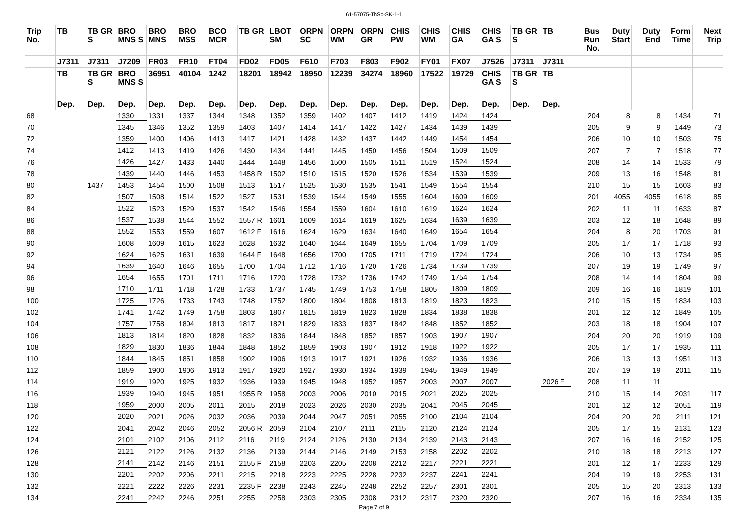61-57075-ThSc-SK-1-1
| Trip No. | TB | TB GR S | BRO MNS S | BRO MNS | BRO MSS | BCO MCR | TB GR | LBOT SM | ORPN SC | ORPN WM | ORPN GR | CHIS PW | CHIS WM | CHIS GA | CHIS GA S | TB GR S | TB | Bus Run No. | Duty Start | Duty End | Form Time | Next Trip |
| --- | --- | --- | --- | --- | --- | --- | --- | --- | --- | --- | --- | --- | --- | --- | --- | --- | --- | --- | --- | --- | --- | --- |
| | J7311 | J7311 | J7209 | FR03 | FR10 | FT04 | FD02 | FD05 | F610 | F703 | F803 | F902 | FY01 | FX07 | J7526 | J7311 | J7311 | | | | | |
| | TB | TB GR S | BRO MNS S | 36951 | 40104 | 1242 | 18201 | 18942 | 18950 | 12239 | 34274 | 18960 | 17522 | 19729 | CHIS GA S | TB GR S | TB | | | | | |
| | Dep. | Dep. | Dep. | Dep. | Dep. | Dep. | Dep. | Dep. | Dep. | Dep. | Dep. | Dep. | Dep. | Dep. | Dep. | Dep. | Dep. | | | | | |
| 68 | | | 1330 | 1331 | 1337 | 1344 | 1348 | 1352 | 1359 | 1402 | 1407 | 1412 | 1419 | 1424 | 1424 | | | 204 | 8 | 8 | 1434 | 71 |
| 70 | | | 1345 | 1346 | 1352 | 1359 | 1403 | 1407 | 1414 | 1417 | 1422 | 1427 | 1434 | 1439 | 1439 | | | 205 | 9 | 9 | 1449 | 73 |
| 72 | | | 1359 | 1400 | 1406 | 1413 | 1417 | 1421 | 1428 | 1432 | 1437 | 1442 | 1449 | 1454 | 1454 | | | 206 | 10 | 10 | 1503 | 75 |
| 74 | | | 1412 | 1413 | 1419 | 1426 | 1430 | 1434 | 1441 | 1445 | 1450 | 1456 | 1504 | 1509 | 1509 | | | 207 | 7 | 7 | 1518 | 77 |
| 76 | | | 1426 | 1427 | 1433 | 1440 | 1444 | 1448 | 1456 | 1500 | 1505 | 1511 | 1519 | 1524 | 1524 | | | 208 | 14 | 14 | 1533 | 79 |
| 78 | | | 1439 | 1440 | 1446 | 1453 | 1458 R | 1502 | 1510 | 1515 | 1520 | 1526 | 1534 | 1539 | 1539 | | | 209 | 13 | 16 | 1548 | 81 |
| 80 | | 1437 | 1453 | 1454 | 1500 | 1508 | 1513 | 1517 | 1525 | 1530 | 1535 | 1541 | 1549 | 1554 | 1554 | | | 210 | 15 | 15 | 1603 | 83 |
| 82 | | | 1507 | 1508 | 1514 | 1522 | 1527 | 1531 | 1539 | 1544 | 1549 | 1555 | 1604 | 1609 | 1609 | | | 201 | 4055 | 4055 | 1618 | 85 |
| 84 | | | 1522 | 1523 | 1529 | 1537 | 1542 | 1546 | 1554 | 1559 | 1604 | 1610 | 1619 | 1624 | 1624 | | | 202 | 11 | 11 | 1633 | 87 |
| 86 | | | 1537 | 1538 | 1544 | 1552 | 1557 R | 1601 | 1609 | 1614 | 1619 | 1625 | 1634 | 1639 | 1639 | | | 203 | 12 | 18 | 1648 | 89 |
| 88 | | | 1552 | 1553 | 1559 | 1607 | 1612 F | 1616 | 1624 | 1629 | 1634 | 1640 | 1649 | 1654 | 1654 | | | 204 | 8 | 20 | 1703 | 91 |
| 90 | | | 1608 | 1609 | 1615 | 1623 | 1628 | 1632 | 1640 | 1644 | 1649 | 1655 | 1704 | 1709 | 1709 | | | 205 | 17 | 17 | 1718 | 93 |
| 92 | | | 1624 | 1625 | 1631 | 1639 | 1644 F | 1648 | 1656 | 1700 | 1705 | 1711 | 1719 | 1724 | 1724 | | | 206 | 10 | 13 | 1734 | 95 |
| 94 | | | 1639 | 1640 | 1646 | 1655 | 1700 | 1704 | 1712 | 1716 | 1720 | 1726 | 1734 | 1739 | 1739 | | | 207 | 19 | 19 | 1749 | 97 |
| 96 | | | 1654 | 1655 | 1701 | 1711 | 1716 | 1720 | 1728 | 1732 | 1736 | 1742 | 1749 | 1754 | 1754 | | | 208 | 14 | 14 | 1804 | 99 |
| 98 | | | 1710 | 1711 | 1718 | 1728 | 1733 | 1737 | 1745 | 1749 | 1753 | 1758 | 1805 | 1809 | 1809 | | | 209 | 16 | 16 | 1819 | 101 |
| 100 | | | 1725 | 1726 | 1733 | 1743 | 1748 | 1752 | 1800 | 1804 | 1808 | 1813 | 1819 | 1823 | 1823 | | | 210 | 15 | 15 | 1834 | 103 |
| 102 | | | 1741 | 1742 | 1749 | 1758 | 1803 | 1807 | 1815 | 1819 | 1823 | 1828 | 1834 | 1838 | 1838 | | | 201 | 12 | 12 | 1849 | 105 |
| 104 | | | 1757 | 1758 | 1804 | 1813 | 1817 | 1821 | 1829 | 1833 | 1837 | 1842 | 1848 | 1852 | 1852 | | | 203 | 18 | 18 | 1904 | 107 |
| 106 | | | 1813 | 1814 | 1820 | 1828 | 1832 | 1836 | 1844 | 1848 | 1852 | 1857 | 1903 | 1907 | 1907 | | | 204 | 20 | 20 | 1919 | 109 |
| 108 | | | 1829 | 1830 | 1836 | 1844 | 1848 | 1852 | 1859 | 1903 | 1907 | 1912 | 1918 | 1922 | 1922 | | | 205 | 17 | 17 | 1935 | 111 |
| 110 | | | 1844 | 1845 | 1851 | 1858 | 1902 | 1906 | 1913 | 1917 | 1921 | 1926 | 1932 | 1936 | 1936 | | | 206 | 13 | 13 | 1951 | 113 |
| 112 | | | 1859 | 1900 | 1906 | 1913 | 1917 | 1920 | 1927 | 1930 | 1934 | 1939 | 1945 | 1949 | 1949 | | | 207 | 19 | 19 | 2011 | 115 |
| 114 | | | 1919 | 1920 | 1925 | 1932 | 1936 | 1939 | 1945 | 1948 | 1952 | 1957 | 2003 | 2007 | 2007 | | 2026 F | 208 | 11 | 11 | | |
| 116 | | | 1939 | 1940 | 1945 | 1951 | 1955 R | 1958 | 2003 | 2006 | 2010 | 2015 | 2021 | 2025 | 2025 | | | 210 | 15 | 14 | 2031 | 117 |
| 118 | | | 1959 | 2000 | 2005 | 2011 | 2015 | 2018 | 2023 | 2026 | 2030 | 2035 | 2041 | 2045 | 2045 | | | 201 | 12 | 12 | 2051 | 119 |
| 120 | | | 2020 | 2021 | 2026 | 2032 | 2036 | 2039 | 2044 | 2047 | 2051 | 2055 | 2100 | 2104 | 2104 | | | 204 | 20 | 20 | 2111 | 121 |
| 122 | | | 2041 | 2042 | 2046 | 2052 | 2056 R | 2059 | 2104 | 2107 | 2111 | 2115 | 2120 | 2124 | 2124 | | | 205 | 17 | 15 | 2131 | 123 |
| 124 | | | 2101 | 2102 | 2106 | 2112 | 2116 | 2119 | 2124 | 2126 | 2130 | 2134 | 2139 | 2143 | 2143 | | | 207 | 16 | 16 | 2152 | 125 |
| 126 | | | 2121 | 2122 | 2126 | 2132 | 2136 | 2139 | 2144 | 2146 | 2149 | 2153 | 2158 | 2202 | 2202 | | | 210 | 18 | 18 | 2213 | 127 |
| 128 | | | 2141 | 2142 | 2146 | 2151 | 2155 F | 2158 | 2203 | 2205 | 2208 | 2212 | 2217 | 2221 | 2221 | | | 201 | 12 | 17 | 2233 | 129 |
| 130 | | | 2201 | 2202 | 2206 | 2211 | 2215 | 2218 | 2223 | 2225 | 2228 | 2232 | 2237 | 2241 | 2241 | | | 204 | 19 | 19 | 2253 | 131 |
| 132 | | | 2221 | 2222 | 2226 | 2231 | 2235 F | 2238 | 2243 | 2245 | 2248 | 2252 | 2257 | 2301 | 2301 | | | 205 | 15 | 20 | 2313 | 133 |
| 134 | | | 2241 | 2242 | 2246 | 2251 | 2255 | 2258 | 2303 | 2305 | 2308 | 2312 | 2317 | 2320 | 2320 | | | 207 | 16 | 16 | 2334 | 135 |
Page 7 of 9